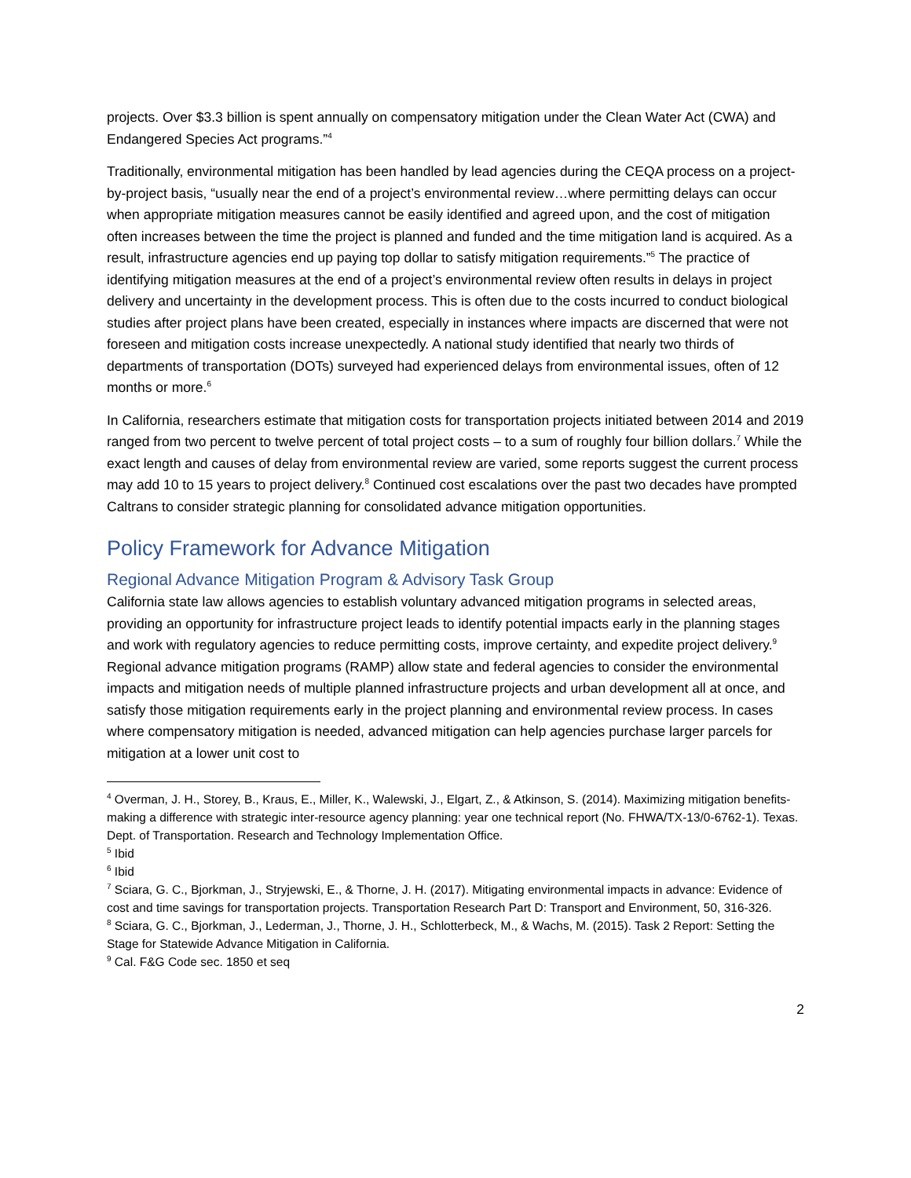projects. Over $3.3 billion is spent annually on compensatory mitigation under the Clean Water Act (CWA) and Endangered Species Act programs.”<sup>4</sup>
Traditionally, environmental mitigation has been handled by lead agencies during the CEQA process on a project-by-project basis, “usually near the end of a project’s environmental review…where permitting delays can occur when appropriate mitigation measures cannot be easily identified and agreed upon, and the cost of mitigation often increases between the time the project is planned and funded and the time mitigation land is acquired. As a result, infrastructure agencies end up paying top dollar to satisfy mitigation requirements.”<sup>5</sup> The practice of identifying mitigation measures at the end of a project’s environmental review often results in delays in project delivery and uncertainty in the development process. This is often due to the costs incurred to conduct biological studies after project plans have been created, especially in instances where impacts are discerned that were not foreseen and mitigation costs increase unexpectedly. A national study identified that nearly two thirds of departments of transportation (DOTs) surveyed had experienced delays from environmental issues, often of 12 months or more.<sup>6</sup>
In California, researchers estimate that mitigation costs for transportation projects initiated between 2014 and 2019 ranged from two percent to twelve percent of total project costs – to a sum of roughly four billion dollars.<sup>7</sup> While the exact length and causes of delay from environmental review are varied, some reports suggest the current process may add 10 to 15 years to project delivery.<sup>8</sup> Continued cost escalations over the past two decades have prompted Caltrans to consider strategic planning for consolidated advance mitigation opportunities.
Policy Framework for Advance Mitigation
Regional Advance Mitigation Program & Advisory Task Group
California state law allows agencies to establish voluntary advanced mitigation programs in selected areas, providing an opportunity for infrastructure project leads to identify potential impacts early in the planning stages and work with regulatory agencies to reduce permitting costs, improve certainty, and expedite project delivery.<sup>9</sup> Regional advance mitigation programs (RAMP) allow state and federal agencies to consider the environmental impacts and mitigation needs of multiple planned infrastructure projects and urban development all at once, and satisfy those mitigation requirements early in the project planning and environmental review process. In cases where compensatory mitigation is needed, advanced mitigation can help agencies purchase larger parcels for mitigation at a lower unit cost to
<sup>4</sup> Overman, J. H., Storey, B., Kraus, E., Miller, K., Walewski, J., Elgart, Z., & Atkinson, S. (2014). Maximizing mitigation benefits-making a difference with strategic inter-resource agency planning: year one technical report (No. FHWA/TX-13/0-6762-1). Texas. Dept. of Transportation. Research and Technology Implementation Office.
<sup>5</sup> Ibid
<sup>6</sup> Ibid
<sup>7</sup> Sciara, G. C., Bjorkman, J., Stryjewski, E., & Thorne, J. H. (2017). Mitigating environmental impacts in advance: Evidence of cost and time savings for transportation projects. Transportation Research Part D: Transport and Environment, 50, 316-326.
<sup>8</sup> Sciara, G. C., Bjorkman, J., Lederman, J., Thorne, J. H., Schlotterbeck, M., & Wachs, M. (2015). Task 2 Report: Setting the Stage for Statewide Advance Mitigation in California.
<sup>9</sup> Cal. F&G Code sec. 1850 et seq
2